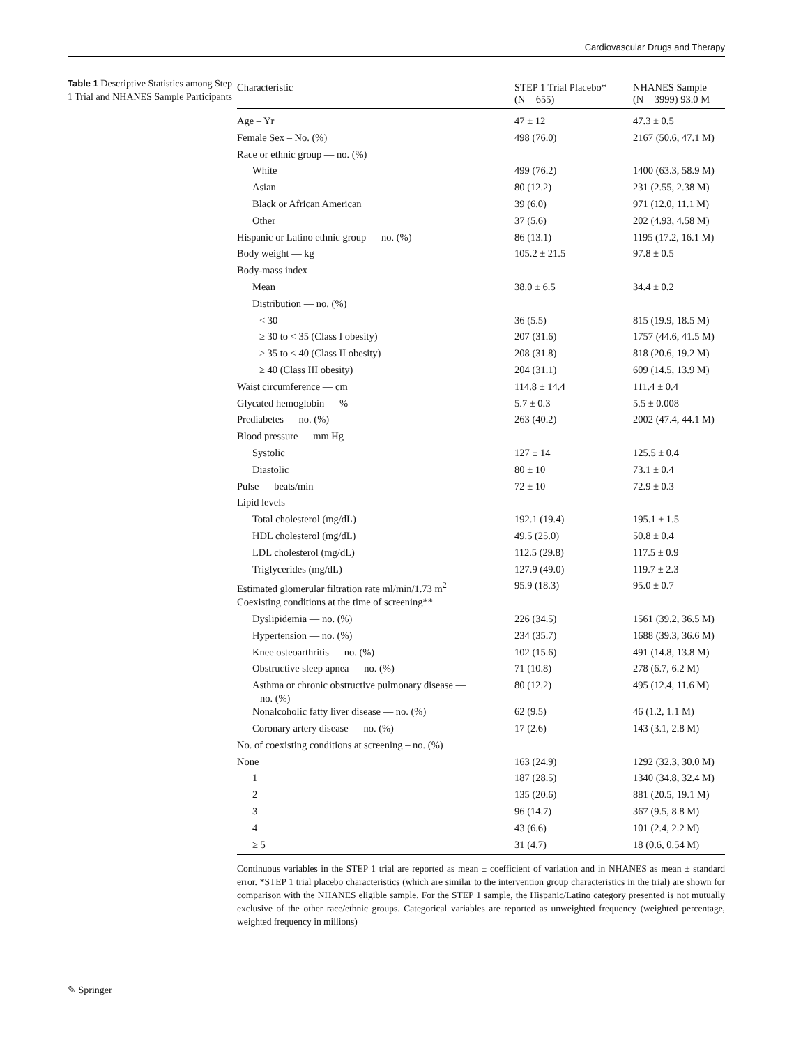Cardiovascular Drugs and Therapy
Table 1 Descriptive Statistics among Step 1 Trial and NHANES Sample Participants
| Characteristic | STEP 1 Trial Placebo* (N = 655) | NHANES Sample (N = 3999) 93.0 M |
| --- | --- | --- |
| Age – Yr | 47 ± 12 | 47.3 ± 0.5 |
| Female Sex – No. (%) | 498 (76.0) | 2167 (50.6, 47.1 M) |
| Race or ethnic group — no. (%) | | |
| White | 499 (76.2) | 1400 (63.3, 58.9 M) |
| Asian | 80 (12.2) | 231 (2.55, 2.38 M) |
| Black or African American | 39 (6.0) | 971 (12.0, 11.1 M) |
| Other | 37 (5.6) | 202 (4.93, 4.58 M) |
| Hispanic or Latino ethnic group — no. (%) | 86 (13.1) | 1195 (17.2, 16.1 M) |
| Body weight — kg | 105.2 ± 21.5 | 97.8 ± 0.5 |
| Body-mass index | | |
| Mean | 38.0 ± 6.5 | 34.4 ± 0.2 |
| Distribution — no. (%) | | |
| < 30 | 36 (5.5) | 815 (19.9, 18.5 M) |
| ≥ 30 to < 35 (Class I obesity) | 207 (31.6) | 1757 (44.6, 41.5 M) |
| ≥ 35 to < 40 (Class II obesity) | 208 (31.8) | 818 (20.6, 19.2 M) |
| ≥ 40 (Class III obesity) | 204 (31.1) | 609 (14.5, 13.9 M) |
| Waist circumference — cm | 114.8 ± 14.4 | 111.4 ± 0.4 |
| Glycated hemoglobin — % | 5.7 ± 0.3 | 5.5 ± 0.008 |
| Prediabetes — no. (%) | 263 (40.2) | 2002 (47.4, 44.1 M) |
| Blood pressure — mm Hg | | |
| Systolic | 127 ± 14 | 125.5 ± 0.4 |
| Diastolic | 80 ± 10 | 73.1 ± 0.4 |
| Pulse — beats/min | 72 ± 10 | 72.9 ± 0.3 |
| Lipid levels | | |
| Total cholesterol (mg/dL) | 192.1 (19.4) | 195.1 ± 1.5 |
| HDL cholesterol (mg/dL) | 49.5 (25.0) | 50.8 ± 0.4 |
| LDL cholesterol (mg/dL) | 112.5 (29.8) | 117.5 ± 0.9 |
| Triglycerides (mg/dL) | 127.9 (49.0) | 119.7 ± 2.3 |
| Estimated glomerular filtration rate ml/min/1.73 m<sup>2</sup> | 95.9 (18.3) | 95.0 ± 0.7 |
| Coexisting conditions at the time of screening** | | |
| Dyslipidemia — no. (%) | 226 (34.5) | 1561 (39.2, 36.5 M) |
| Hypertension — no. (%) | 234 (35.7) | 1688 (39.3, 36.6 M) |
| Knee osteoarthritis — no. (%) | 102 (15.6) | 491 (14.8, 13.8 M) |
| Obstructive sleep apnea — no. (%) | 71 (10.8) | 278 (6.7, 6.2 M) |
| Asthma or chronic obstructive pulmonary disease — no. (%) | 80 (12.2) | 495 (12.4, 11.6 M) |
| Nonalcoholic fatty liver disease — no. (%) | 62 (9.5) | 46 (1.2, 1.1 M) |
| Coronary artery disease — no. (%) | 17 (2.6) | 143 (3.1, 2.8 M) |
| No. of coexisting conditions at screening – no. (%) | | |
| None | 163 (24.9) | 1292 (32.3, 30.0 M) |
| 1 | 187 (28.5) | 1340 (34.8, 32.4 M) |
| 2 | 135 (20.6) | 881 (20.5, 19.1 M) |
| 3 | 96 (14.7) | 367 (9.5, 8.8 M) |
| 4 | 43 (6.6) | 101 (2.4, 2.2 M) |
| ≥ 5 | 31 (4.7) | 18 (0.6, 0.54 M) |
Continuous variables in the STEP 1 trial are reported as mean ± coefficient of variation and in NHANES as mean ± standard error. *STEP 1 trial placebo characteristics (which are similar to the intervention group characteristics in the trial) are shown for comparison with the NHANES eligible sample. For the STEP 1 sample, the Hispanic/Latino category presented is not mutually exclusive of the other race/ethnic groups. Categorical variables are reported as unweighted frequency (weighted percentage, weighted frequency in millions)
✎ Springer